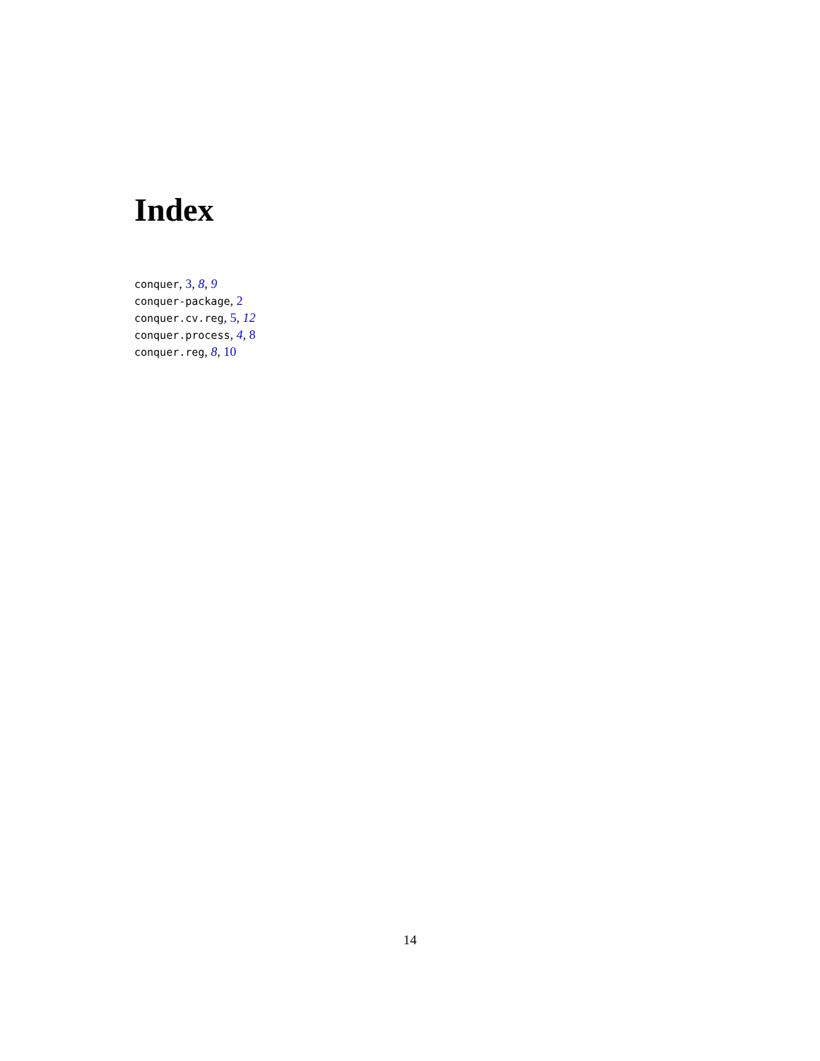Index
conquer, 3, 8, 9
conquer-package, 2
conquer.cv.reg, 5, 12
conquer.process, 4, 8
conquer.reg, 8, 10
14